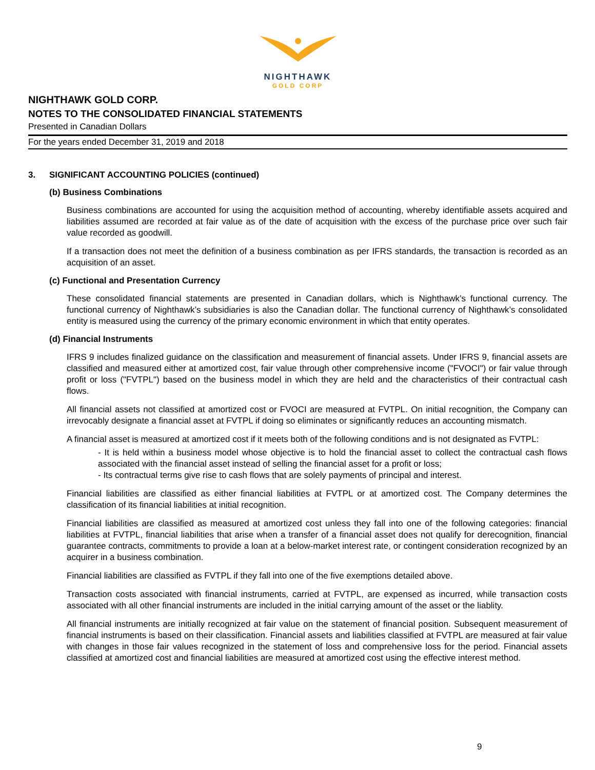NIGHTHAWK
GOLD CORP
NIGHTHAWK GOLD CORP.
NOTES TO THE CONSOLIDATED FINANCIAL STATEMENTS
Presented in Canadian Dollars
For the years ended December 31, 2019 and 2018
3. SIGNIFICANT ACCOUNTING POLICIES (continued)
(b) Business Combinations
Business combinations are accounted for using the acquisition method of accounting, whereby identifiable assets acquired and liabilities assumed are recorded at fair value as of the date of acquisition with the excess of the purchase price over such fair value recorded as goodwill.
If a transaction does not meet the definition of a business combination as per IFRS standards, the transaction is recorded as an acquisition of an asset.
(c) Functional and Presentation Currency
These consolidated financial statements are presented in Canadian dollars, which is Nighthawk’s functional currency. The functional currency of Nighthawk’s subsidiaries is also the Canadian dollar. The functional currency of Nighthawk’s consolidated entity is measured using the currency of the primary economic environment in which that entity operates.
(d) Financial Instruments
IFRS 9 includes finalized guidance on the classification and measurement of financial assets. Under IFRS 9, financial assets are classified and measured either at amortized cost, fair value through other comprehensive income ("FVOCI") or fair value through profit or loss ("FVTPL") based on the business model in which they are held and the characteristics of their contractual cash flows.
All financial assets not classified at amortized cost or FVOCI are measured at FVTPL. On initial recognition, the Company can irrevocably designate a financial asset at FVTPL if doing so eliminates or significantly reduces an accounting mismatch.
A financial asset is measured at amortized cost if it meets both of the following conditions and is not designated as FVTPL:
- It is held within a business model whose objective is to hold the financial asset to collect the contractual cash flows associated with the financial asset instead of selling the financial asset for a profit or loss;
- Its contractual terms give rise to cash flows that are solely payments of principal and interest.
Financial liabilities are classified as either financial liabilities at FVTPL or at amortized cost. The Company determines the classification of its financial liabilities at initial recognition.
Financial liabilities are classified as measured at amortized cost unless they fall into one of the following categories: financial liabilities at FVTPL, financial liabilities that arise when a transfer of a financial asset does not qualify for derecognition, financial guarantee contracts, commitments to provide a loan at a below-market interest rate, or contingent consideration recognized by an acquirer in a business combination.
Financial liabilities are classified as FVTPL if they fall into one of the five exemptions detailed above.
Transaction costs associated with financial instruments, carried at FVTPL, are expensed as incurred, while transaction costs associated with all other financial instruments are included in the initial carrying amount of the asset or the liablity.
All financial instruments are initially recognized at fair value on the statement of financial position. Subsequent measurement of financial instruments is based on their classification. Financial assets and liabilities classified at FVTPL are measured at fair value with changes in those fair values recognized in the statement of loss and comprehensive loss for the period. Financial assets classified at amortized cost and financial liabilities are measured at amortized cost using the effective interest method.
9